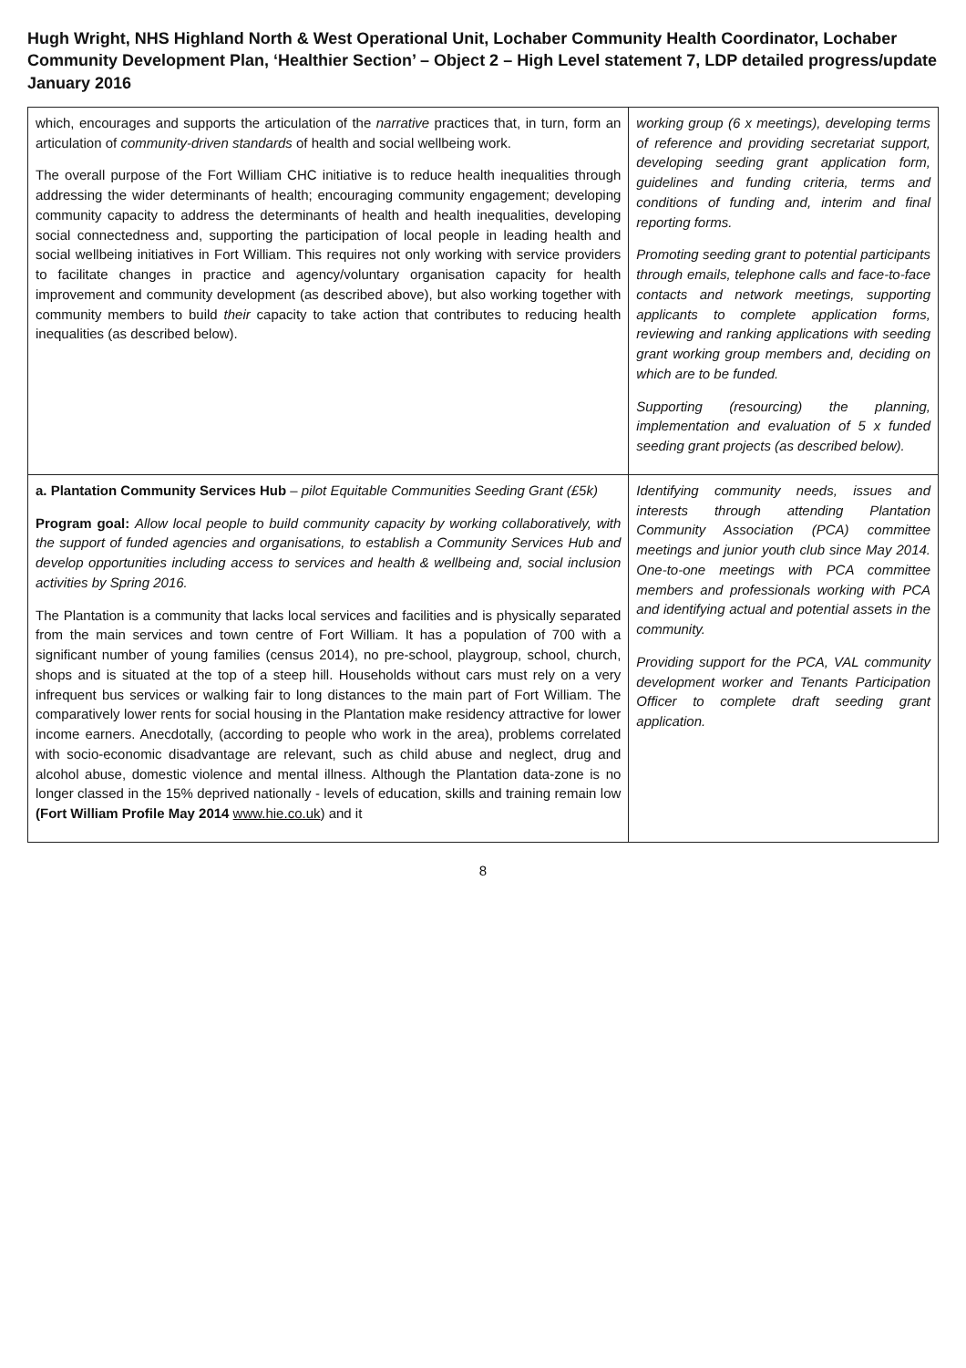Hugh Wright, NHS Highland North & West Operational Unit, Lochaber Community Health Coordinator, Lochaber Community Development Plan, ‘Healthier Section’ – Object 2 – High Level statement 7, LDP detailed progress/update January 2016
| which, encourages and supports the articulation of the narrative practices that, in turn, form an articulation of community-driven standards of health and social wellbeing work. The overall purpose of the Fort William CHC initiative is to reduce health inequalities through addressing the wider determinants of health; encouraging community engagement; developing community capacity to address the determinants of health and health inequalities, developing social connectedness and, supporting the participation of local people in leading health and social wellbeing initiatives in Fort William. This requires not only working with service providers to facilitate changes in practice and agency/voluntary organisation capacity for health improvement and community development (as described above), but also working together with community members to build their capacity to take action that contributes to reducing health inequalities (as described below). | working group (6 x meetings), developing terms of reference and providing secretariat support, developing seeding grant application form, guidelines and funding criteria, terms and conditions of funding and, interim and final reporting forms. Promoting seeding grant to potential participants through emails, telephone calls and face-to-face contacts and network meetings, supporting applicants to complete application forms, reviewing and ranking applications with seeding grant working group members and, deciding on which are to be funded. Supporting (resourcing) the planning, implementation and evaluation of 5 x funded seeding grant projects (as described below). |
| a. Plantation Community Services Hub – pilot Equitable Communities Seeding Grant (£5k) Program goal: Allow local people to build community capacity by working collaboratively, with the support of funded agencies and organisations, to establish a Community Services Hub and develop opportunities including access to services and health & wellbeing and, social inclusion activities by Spring 2016. The Plantation is a community that lacks local services and facilities and is physically separated from the main services and town centre of Fort William. It has a population of 700 with a significant number of young families (census 2014), no pre-school, playgroup, school, church, shops and is situated at the top of a steep hill. Households without cars must rely on a very infrequent bus services or walking fair to long distances to the main part of Fort William. The comparatively lower rents for social housing in the Plantation make residency attractive for lower income earners. Anecdotally, (according to people who work in the area), problems correlated with socio-economic disadvantage are relevant, such as child abuse and neglect, drug and alcohol abuse, domestic violence and mental illness. Although the Plantation data-zone is no longer classed in the 15% deprived nationally - levels of education, skills and training remain low (Fort William Profile May 2014 www.hie.co.uk ) and it | Identifying community needs, issues and interests through attending Plantation Community Association (PCA) committee meetings and junior youth club since May 2014. One-to-one meetings with PCA committee members and professionals working with PCA and identifying actual and potential assets in the community. Providing support for the PCA, VAL community development worker and Tenants Participation Officer to complete draft seeding grant application. |
8